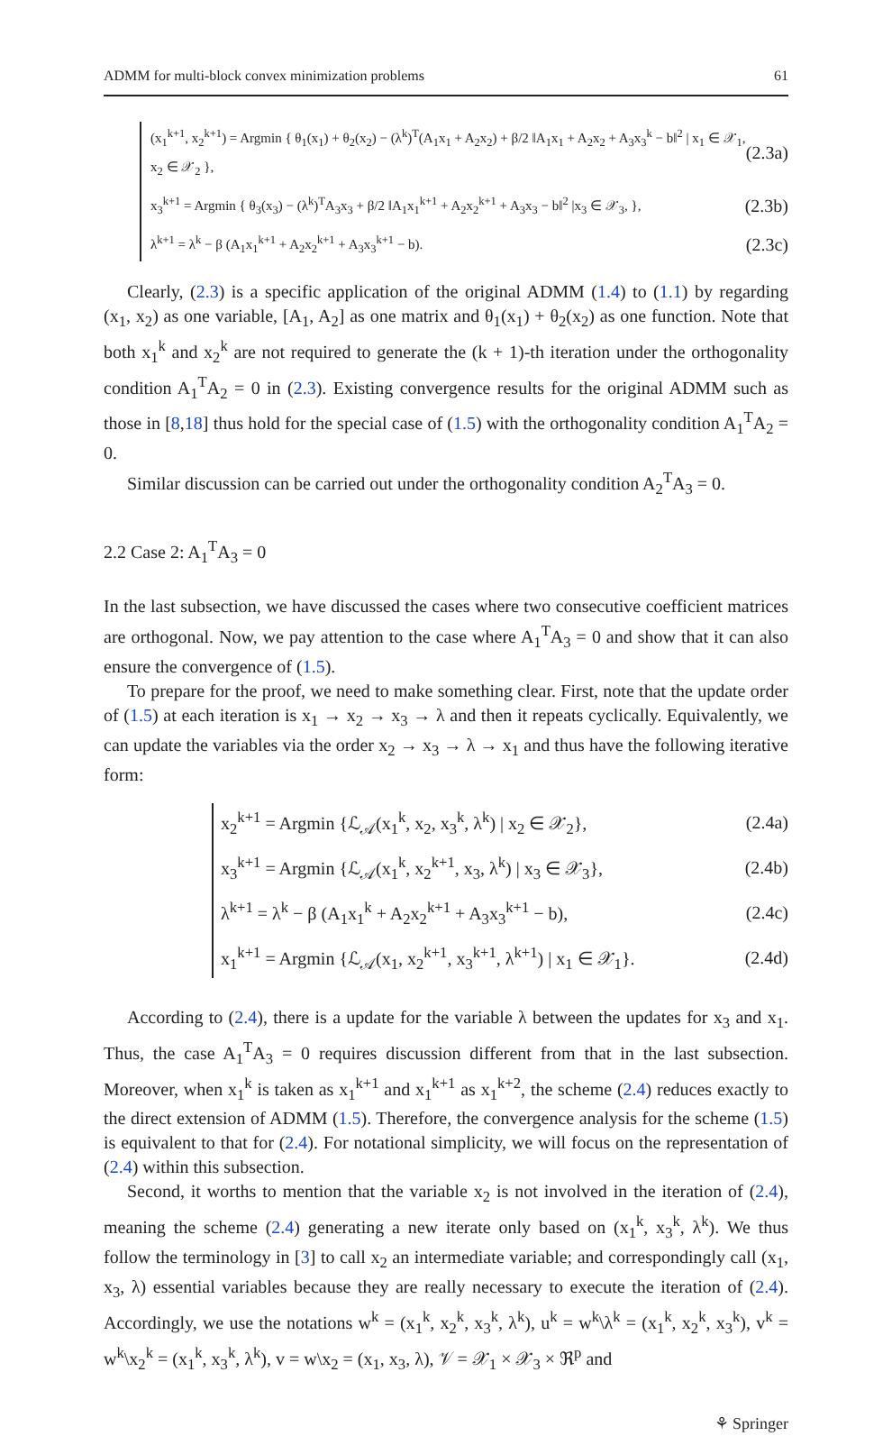ADMM for multi-block convex minimization problems 61
(x<sub>1</sub><sup>k+1</sup>, x<sub>2</sub><sup>k+1</sup>) = Argmin { θ<sub>1</sub>(x<sub>1</sub>) + θ<sub>2</sub>(x<sub>2</sub>) − (λ<sup>k</sup>)<sup>T</sup>(A<sub>1</sub>x<sub>1</sub> + A<sub>2</sub>x<sub>2</sub>) + β/2 ‖A<sub>1</sub>x<sub>1</sub> + A<sub>2</sub>x<sub>2</sub> + A<sub>3</sub>x<sub>3</sub><sup>k</sup> − b‖<sup>2</sup> | x<sub>1</sub> ∈ 𝒳<sub>1</sub>, x<sub>2</sub> ∈ 𝒳<sub>2</sub> }, (2.3a)
x<sub>3</sub><sup>k+1</sup> = Argmin { θ<sub>3</sub>(x<sub>3</sub>) − (λ<sup>k</sup>)<sup>T</sup>A<sub>3</sub>x<sub>3</sub> + β/2 ‖A<sub>1</sub>x<sub>1</sub><sup>k+1</sup> + A<sub>2</sub>x<sub>2</sub><sup>k+1</sup> + A<sub>3</sub>x<sub>3</sub> − b‖<sup>2</sup> |x<sub>3</sub> ∈ 𝒳<sub>3</sub>, }, (2.3b)
λ<sup>k+1</sup> = λ<sup>k</sup> − β (A<sub>1</sub>x<sub>1</sub><sup>k+1</sup> + A<sub>2</sub>x<sub>2</sub><sup>k+1</sup> + A<sub>3</sub>x<sub>3</sub><sup>k+1</sup> − b). (2.3c)
Clearly, (2.3) is a specific application of the original ADMM (1.4) to (1.1) by regarding (x<sub>1</sub>, x<sub>2</sub>) as one variable, [A<sub>1</sub>, A<sub>2</sub>] as one matrix and θ<sub>1</sub>(x<sub>1</sub>) + θ<sub>2</sub>(x<sub>2</sub>) as one function. Note that both x<sub>1</sub><sup>k</sup> and x<sub>2</sub><sup>k</sup> are not required to generate the (k + 1)-th iteration under the orthogonality condition A<sub>1</sub><sup>T</sup>A<sub>2</sub> = 0 in (2.3). Existing convergence results for the original ADMM such as those in [8,18] thus hold for the special case of (1.5) with the orthogonality condition A<sub>1</sub><sup>T</sup>A<sub>2</sub> = 0.
Similar discussion can be carried out under the orthogonality condition A<sub>2</sub><sup>T</sup>A<sub>3</sub> = 0.
2.2 Case 2: A<sub>1</sub><sup>T</sup>A<sub>3</sub> = 0
In the last subsection, we have discussed the cases where two consecutive coefficient matrices are orthogonal. Now, we pay attention to the case where A<sub>1</sub><sup>T</sup>A<sub>3</sub> = 0 and show that it can also ensure the convergence of (1.5).
To prepare for the proof, we need to make something clear. First, note that the update order of (1.5) at each iteration is x<sub>1</sub> → x<sub>2</sub> → x<sub>3</sub> → λ and then it repeats cyclically. Equivalently, we can update the variables via the order x<sub>2</sub> → x<sub>3</sub> → λ → x<sub>1</sub> and thus have the following iterative form:
x<sub>2</sub><sup>k+1</sup> = Argmin {ℒ<sub>𝒜</sub>(x<sub>1</sub><sup>k</sup>, x<sub>2</sub>, x<sub>3</sub><sup>k</sup>, λ<sup>k</sup>) | x<sub>2</sub> ∈ 𝒳<sub>2</sub>}, (2.4a)
x<sub>3</sub><sup>k+1</sup> = Argmin {ℒ<sub>𝒜</sub>(x<sub>1</sub><sup>k</sup>, x<sub>2</sub><sup>k+1</sup>, x<sub>3</sub>, λ<sup>k</sup>) | x<sub>3</sub> ∈ 𝒳<sub>3</sub>}, (2.4b)
λ<sup>k+1</sup> = λ<sup>k</sup> − β (A<sub>1</sub>x<sub>1</sub><sup>k</sup> + A<sub>2</sub>x<sub>2</sub><sup>k+1</sup> + A<sub>3</sub>x<sub>3</sub><sup>k+1</sup> − b), (2.4c)
x<sub>1</sub><sup>k+1</sup> = Argmin {ℒ<sub>𝒜</sub>(x<sub>1</sub>, x<sub>2</sub><sup>k+1</sup>, x<sub>3</sub><sup>k+1</sup>, λ<sup>k+1</sup>) | x<sub>1</sub> ∈ 𝒳<sub>1</sub>}. (2.4d)
According to (2.4), there is a update for the variable λ between the updates for x<sub>3</sub> and x<sub>1</sub>. Thus, the case A<sub>1</sub><sup>T</sup>A<sub>3</sub> = 0 requires discussion different from that in the last subsection. Moreover, when x<sub>1</sub><sup>k</sup> is taken as x<sub>1</sub><sup>k+1</sup> and x<sub>1</sub><sup>k+1</sup> as x<sub>1</sub><sup>k+2</sup>, the scheme (2.4) reduces exactly to the direct extension of ADMM (1.5). Therefore, the convergence analysis for the scheme (1.5) is equivalent to that for (2.4). For notational simplicity, we will focus on the representation of (2.4) within this subsection.
Second, it worths to mention that the variable x<sub>2</sub> is not involved in the iteration of (2.4), meaning the scheme (2.4) generating a new iterate only based on (x<sub>1</sub><sup>k</sup>, x<sub>3</sub><sup>k</sup>, λ<sup>k</sup>). We thus follow the terminology in [3] to call x<sub>2</sub> an intermediate variable; and correspondingly call (x<sub>1</sub>, x<sub>3</sub>, λ) essential variables because they are really necessary to execute the iteration of (2.4). Accordingly, we use the notations w<sup>k</sup> = (x<sub>1</sub><sup>k</sup>, x<sub>2</sub><sup>k</sup>, x<sub>3</sub><sup>k</sup>, λ<sup>k</sup>), u<sup>k</sup> = w<sup>k</sup>\λ<sup>k</sup> = (x<sub>1</sub><sup>k</sup>, x<sub>2</sub><sup>k</sup>, x<sub>3</sub><sup>k</sup>), v<sup>k</sup> = w<sup>k</sup>\x<sub>2</sub><sup>k</sup> = (x<sub>1</sub><sup>k</sup>, x<sub>3</sub><sup>k</sup>, λ<sup>k</sup>), v = w\x<sub>2</sub> = (x<sub>1</sub>, x<sub>3</sub>, λ), 𝒱 = 𝒳<sub>1</sub> × 𝒳<sub>3</sub> × ℜ<sup>p</sup> and
⚘ Springer